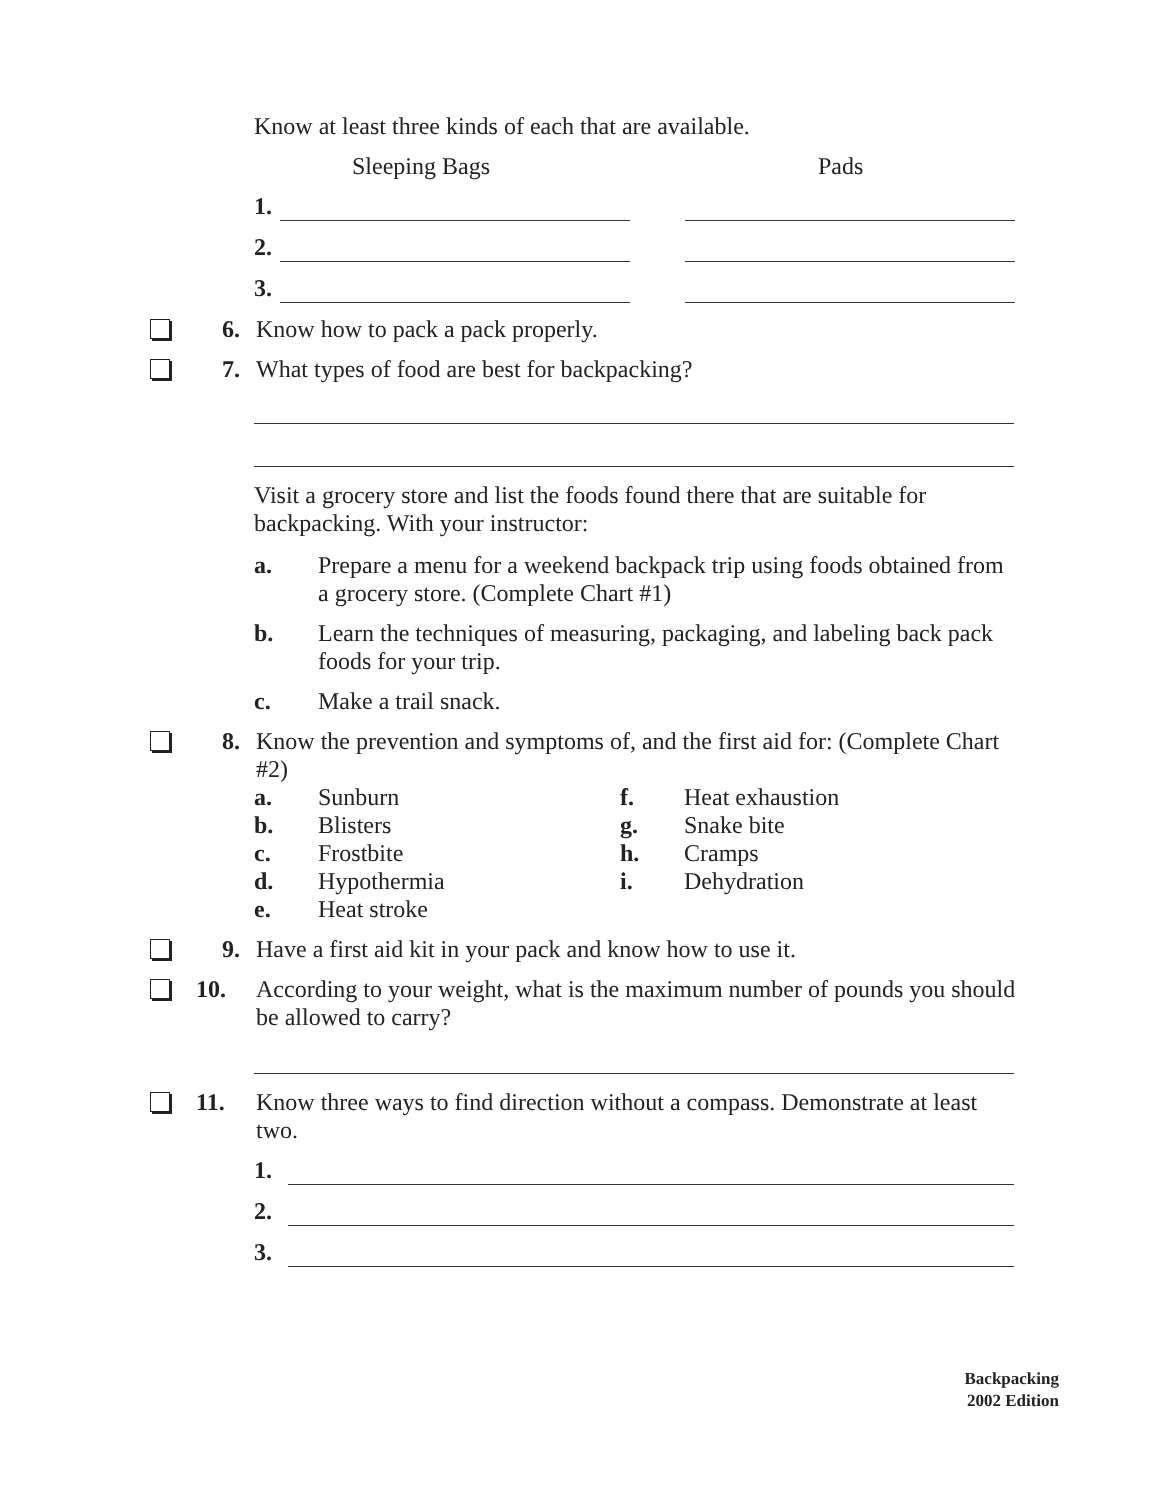Know at least three kinds of each that are available.
Sleeping Bags Pads
1.
2.
3.
6. Know how to pack a pack properly.
7. What types of food are best for backpacking?
Visit a grocery store and list the foods found there that are suitable for backpacking. With your instructor:
a. Prepare a menu for a weekend backpack trip using foods obtained from a grocery store. (Complete Chart #1)
b. Learn the techniques of measuring, packaging, and labeling back pack foods for your trip.
c. Make a trail snack.
8. Know the prevention and symptoms of, and the first aid for: (Complete Chart #2)
a. Sunburn f. Heat exhaustion b. Blisters g. Snake bite c. Frostbite h. Cramps d. Hypothermia i. Dehydration e. Heat stroke
9. Have a first aid kit in your pack and know how to use it.
10. According to your weight, what is the maximum number of pounds you should be allowed to carry?
11. Know three ways to find direction without a compass. Demonstrate at least two.
1.
2.
3.
Backpacking
2002 Edition